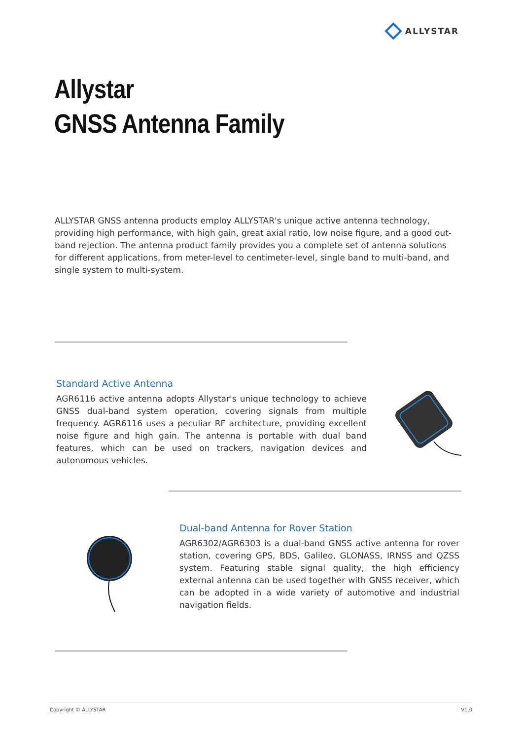ALLYSTAR
Allystar
GNSS Antenna Family
ALLYSTAR GNSS antenna products employ ALLYSTAR's unique active antenna technology, providing high performance, with high gain, great axial ratio, low noise figure, and a good out-band rejection. The antenna product family provides you a complete set of antenna solutions for different applications, from meter-level to centimeter-level, single band to multi-band, and single system to multi-system.
Standard Active Antenna
AGR6116 active antenna adopts Allystar's unique technology to achieve GNSS dual-band system operation, covering signals from multiple frequency. AGR6116 uses a peculiar RF architecture, providing excellent noise figure and high gain. The antenna is portable with dual band features, which can be used on trackers, navigation devices and autonomous vehicles.
Dual-band Antenna for Rover Station
AGR6302/AGR6303 is a dual-band GNSS active antenna for rover station, covering GPS, BDS, Galileo, GLONASS, IRNSS and QZSS system. Featuring stable signal quality, the high efficiency external antenna can be used together with GNSS receiver, which can be adopted in a wide variety of automotive and industrial navigation fields.
Copyright © ALLYSTAR V1.0